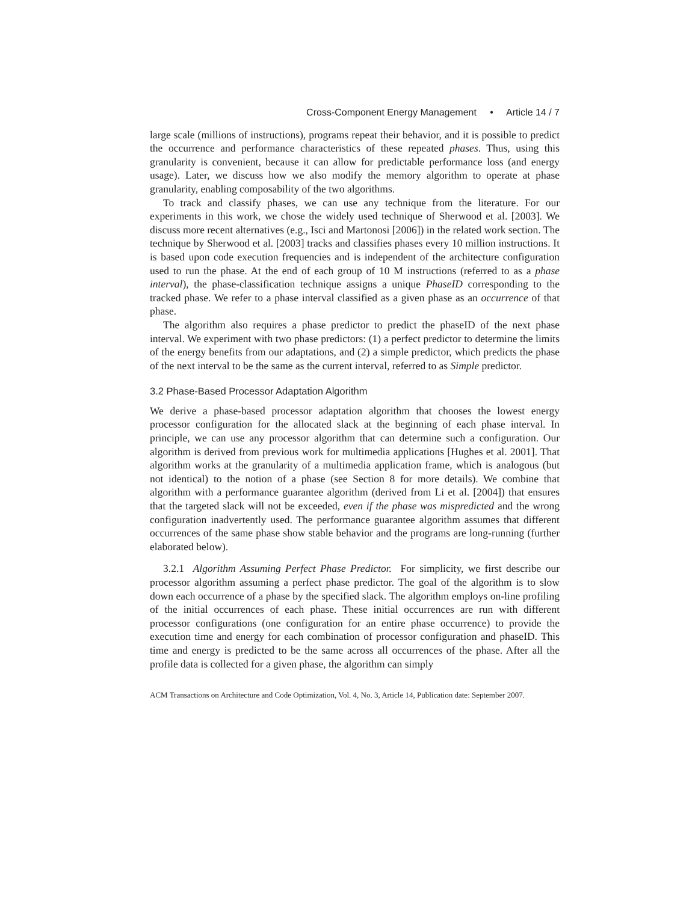Cross-Component Energy Management • Article 14 / 7
large scale (millions of instructions), programs repeat their behavior, and it is possible to predict the occurrence and performance characteristics of these repeated phases. Thus, using this granularity is convenient, because it can allow for predictable performance loss (and energy usage). Later, we discuss how we also modify the memory algorithm to operate at phase granularity, enabling composability of the two algorithms.
To track and classify phases, we can use any technique from the literature. For our experiments in this work, we chose the widely used technique of Sherwood et al. [2003]. We discuss more recent alternatives (e.g., Isci and Martonosi [2006]) in the related work section. The technique by Sherwood et al. [2003] tracks and classifies phases every 10 million instructions. It is based upon code execution frequencies and is independent of the architecture configuration used to run the phase. At the end of each group of 10 M instructions (referred to as a phase interval), the phase-classification technique assigns a unique PhaseID corresponding to the tracked phase. We refer to a phase interval classified as a given phase as an occurrence of that phase.
The algorithm also requires a phase predictor to predict the phaseID of the next phase interval. We experiment with two phase predictors: (1) a perfect predictor to determine the limits of the energy benefits from our adaptations, and (2) a simple predictor, which predicts the phase of the next interval to be the same as the current interval, referred to as Simple predictor.
3.2 Phase-Based Processor Adaptation Algorithm
We derive a phase-based processor adaptation algorithm that chooses the lowest energy processor configuration for the allocated slack at the beginning of each phase interval. In principle, we can use any processor algorithm that can determine such a configuration. Our algorithm is derived from previous work for multimedia applications [Hughes et al. 2001]. That algorithm works at the granularity of a multimedia application frame, which is analogous (but not identical) to the notion of a phase (see Section 8 for more details). We combine that algorithm with a performance guarantee algorithm (derived from Li et al. [2004]) that ensures that the targeted slack will not be exceeded, even if the phase was mispredicted and the wrong configuration inadvertently used. The performance guarantee algorithm assumes that different occurrences of the same phase show stable behavior and the programs are long-running (further elaborated below).
3.2.1 Algorithm Assuming Perfect Phase Predictor. For simplicity, we first describe our processor algorithm assuming a perfect phase predictor. The goal of the algorithm is to slow down each occurrence of a phase by the specified slack. The algorithm employs on-line profiling of the initial occurrences of each phase. These initial occurrences are run with different processor configurations (one configuration for an entire phase occurrence) to provide the execution time and energy for each combination of processor configuration and phaseID. This time and energy is predicted to be the same across all occurrences of the phase. After all the profile data is collected for a given phase, the algorithm can simply
ACM Transactions on Architecture and Code Optimization, Vol. 4, No. 3, Article 14, Publication date: September 2007.